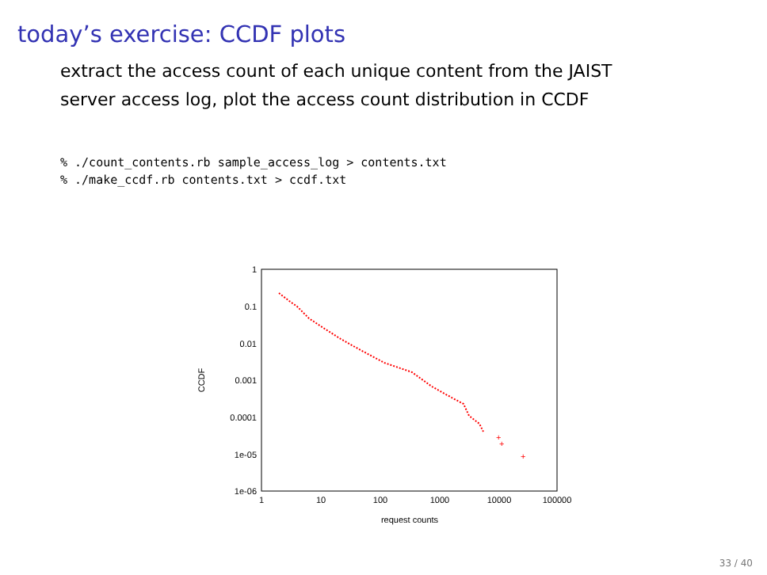today’s exercise: CCDF plots
extract the access count of each unique content from the JAIST
server access log, plot the access count distribution in CCDF
% ./count_contents.rb sample_access_log > contents.txt
% ./make_ccdf.rb contents.txt > ccdf.txt
1
0.1
0.01
0.001
0.0001
1e-05
1e-06
1
10
100
1000
10000
100000
request counts
CCDF
+
+
+
33 / 40